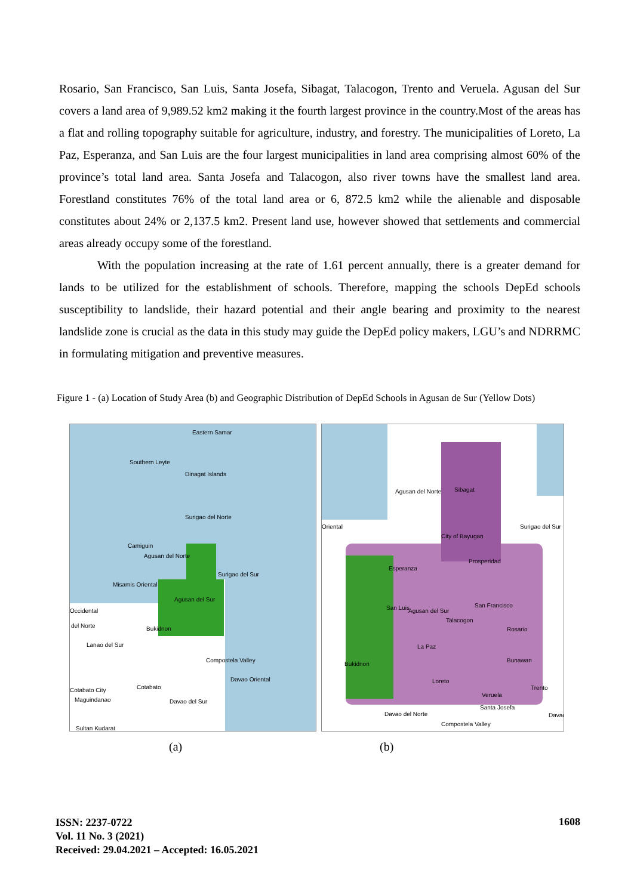Rosario, San Francisco, San Luis, Santa Josefa, Sibagat, Talacogon, Trento and Veruela. Agusan del Sur covers a land area of 9,989.52 km2 making it the fourth largest province in the country.Most of the areas has a flat and rolling topography suitable for agriculture, industry, and forestry. The municipalities of Loreto, La Paz, Esperanza, and San Luis are the four largest municipalities in land area comprising almost 60% of the province’s total land area. Santa Josefa and Talacogon, also river towns have the smallest land area. Forestland constitutes 76% of the total land area or 6, 872.5 km2 while the alienable and disposable constitutes about 24% or 2,137.5 km2. Present land use, however showed that settlements and commercial areas already occupy some of the forestland.
With the population increasing at the rate of 1.61 percent annually, there is a greater demand for lands to be utilized for the establishment of schools. Therefore, mapping the schools DepEd schools susceptibility to landslide, their hazard potential and their angle bearing and proximity to the nearest landslide zone is crucial as the data in this study may guide the DepEd policy makers, LGU’s and NDRRMC in formulating mitigation and preventive measures.
Figure 1 - (a) Location of Study Area (b) and Geographic Distribution of DepEd Schools in Agusan de Sur (Yellow Dots)
Eastern Samar
Southern Leyte
Dinagat Islands
Surigao del Norte
Camiguin
Agusan del Norte
Surigao del Sur
Misamis Oriental
Agusan del Sur
Occidental
del Norte Bukidnon
Lanao del Sur
Compostela Valley
Davao Oriental
Cotabato Cotabato City
Maguindanao Davao del Sur
Sultan Kudarat
Agusan del Norte Sibagat
Oriental Surigao del Sur
City of Bayugan
Prosperidad
Esperanza
San Francisco San Luis Agusan del Sur
Talacogon
Rosario
La Paz
Bukidnon
Bunawan
Loreto
Trento
Veruela
Santa Josefa
Davao del Norte Davao
Compostela Valley
(a) (b)
ISSN: 2237-0722
Vol. 11 No. 3 (2021)
Received: 29.04.2021 – Accepted: 16.05.2021
1608